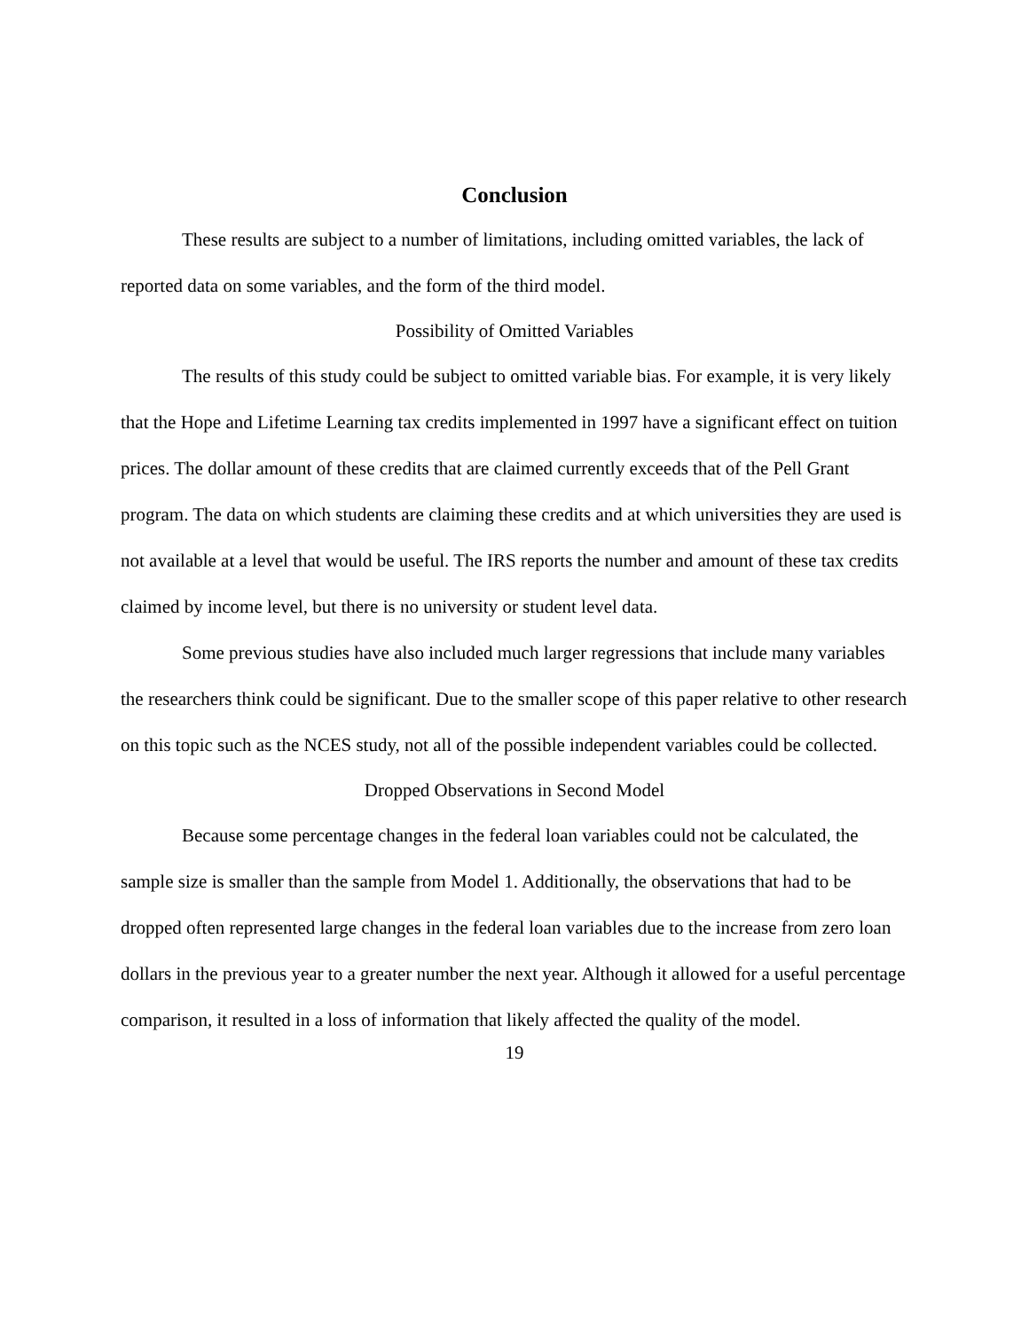Conclusion
These results are subject to a number of limitations, including omitted variables, the lack of reported data on some variables, and the form of the third model.
Possibility of Omitted Variables
The results of this study could be subject to omitted variable bias. For example, it is very likely that the Hope and Lifetime Learning tax credits implemented in 1997 have a significant effect on tuition prices. The dollar amount of these credits that are claimed currently exceeds that of the Pell Grant program. The data on which students are claiming these credits and at which universities they are used is not available at a level that would be useful. The IRS reports the number and amount of these tax credits claimed by income level, but there is no university or student level data.
Some previous studies have also included much larger regressions that include many variables the researchers think could be significant. Due to the smaller scope of this paper relative to other research on this topic such as the NCES study, not all of the possible independent variables could be collected.
Dropped Observations in Second Model
Because some percentage changes in the federal loan variables could not be calculated, the sample size is smaller than the sample from Model 1. Additionally, the observations that had to be dropped often represented large changes in the federal loan variables due to the increase from zero loan dollars in the previous year to a greater number the next year. Although it allowed for a useful percentage comparison, it resulted in a loss of information that likely affected the quality of the model.
19